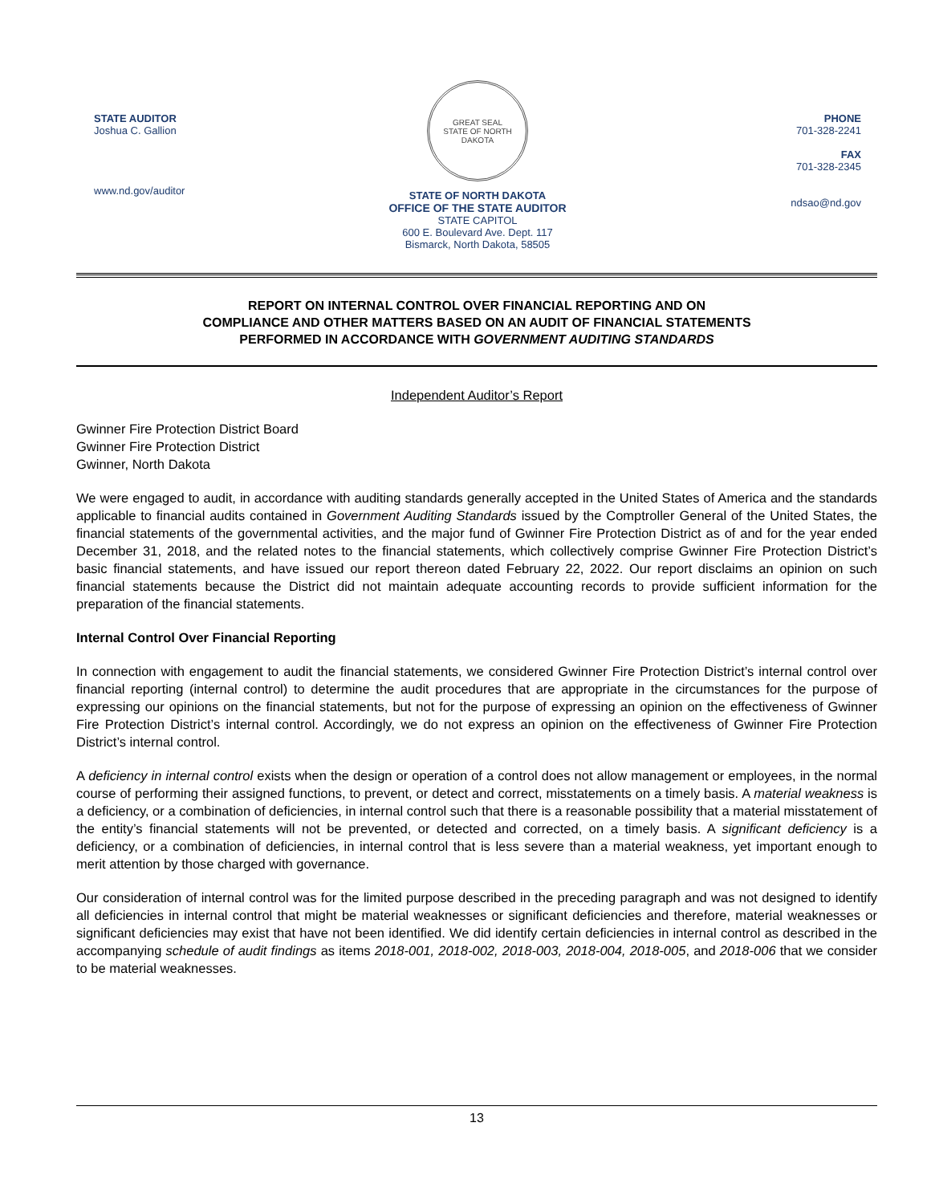STATE AUDITOR
Joshua C. Gallion
www.nd.gov/auditor
GREAT SEAL
STATE OF NORTH DAKOTA
STATE OF NORTH DAKOTA
OFFICE OF THE STATE AUDITOR
STATE CAPITOL
600 E. Boulevard Ave. Dept. 117
Bismarck, North Dakota, 58505
PHONE
701-328-2241
FAX
701-328-2345
ndsao@nd.gov
REPORT ON INTERNAL CONTROL OVER FINANCIAL REPORTING AND ON
COMPLIANCE AND OTHER MATTERS BASED ON AN AUDIT OF FINANCIAL STATEMENTS
PERFORMED IN ACCORDANCE WITH GOVERNMENT AUDITING STANDARDS
Independent Auditor’s Report
Gwinner Fire Protection District Board
Gwinner Fire Protection District
Gwinner, North Dakota
We were engaged to audit, in accordance with auditing standards generally accepted in the United States of America and the standards applicable to financial audits contained in Government Auditing Standards issued by the Comptroller General of the United States, the financial statements of the governmental activities, and the major fund of Gwinner Fire Protection District as of and for the year ended December 31, 2018, and the related notes to the financial statements, which collectively comprise Gwinner Fire Protection District’s basic financial statements, and have issued our report thereon dated February 22, 2022. Our report disclaims an opinion on such financial statements because the District did not maintain adequate accounting records to provide sufficient information for the preparation of the financial statements.
Internal Control Over Financial Reporting
In connection with engagement to audit the financial statements, we considered Gwinner Fire Protection District’s internal control over financial reporting (internal control) to determine the audit procedures that are appropriate in the circumstances for the purpose of expressing our opinions on the financial statements, but not for the purpose of expressing an opinion on the effectiveness of Gwinner Fire Protection District’s internal control. Accordingly, we do not express an opinion on the effectiveness of Gwinner Fire Protection District’s internal control.
A deficiency in internal control exists when the design or operation of a control does not allow management or employees, in the normal course of performing their assigned functions, to prevent, or detect and correct, misstatements on a timely basis. A material weakness is a deficiency, or a combination of deficiencies, in internal control such that there is a reasonable possibility that a material misstatement of the entity’s financial statements will not be prevented, or detected and corrected, on a timely basis. A significant deficiency is a deficiency, or a combination of deficiencies, in internal control that is less severe than a material weakness, yet important enough to merit attention by those charged with governance.
Our consideration of internal control was for the limited purpose described in the preceding paragraph and was not designed to identify all deficiencies in internal control that might be material weaknesses or significant deficiencies and therefore, material weaknesses or significant deficiencies may exist that have not been identified. We did identify certain deficiencies in internal control as described in the accompanying schedule of audit findings as items 2018-001, 2018-002, 2018-003, 2018-004, 2018-005, and 2018-006 that we consider to be material weaknesses.
13